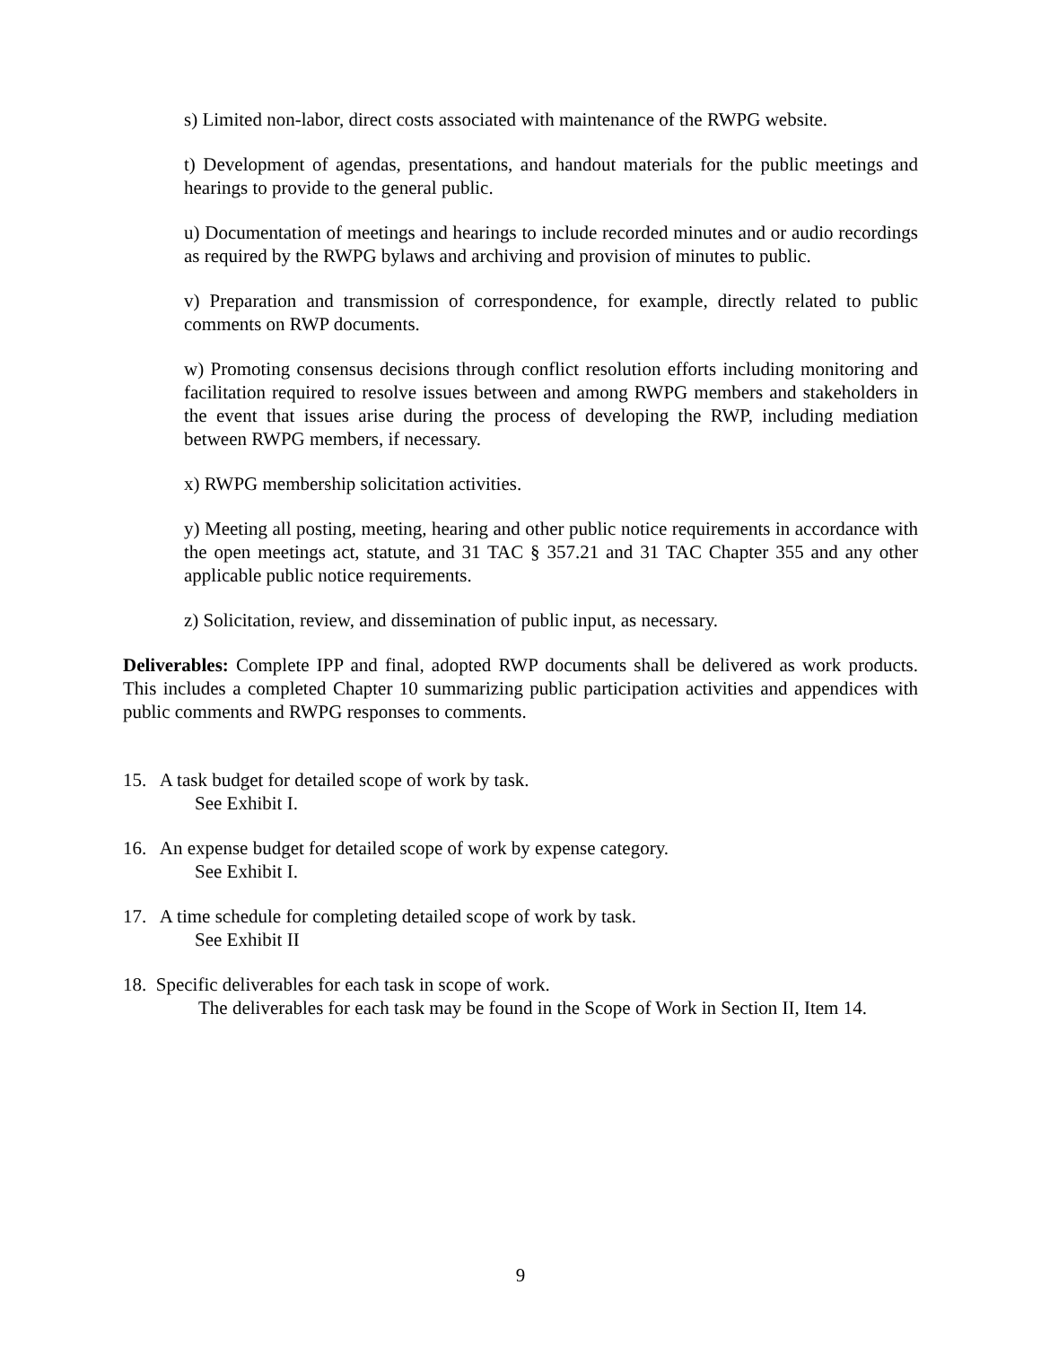s) Limited non-labor, direct costs associated with maintenance of the RWPG website.
t) Development of agendas, presentations, and handout materials for the public meetings and hearings to provide to the general public.
u) Documentation of meetings and hearings to include recorded minutes and or audio recordings as required by the RWPG bylaws and archiving and provision of minutes to public.
v) Preparation and transmission of correspondence, for example, directly related to public comments on RWP documents.
w) Promoting consensus decisions through conflict resolution efforts including monitoring and facilitation required to resolve issues between and among RWPG members and stakeholders in the event that issues arise during the process of developing the RWP, including mediation between RWPG members, if necessary.
x) RWPG membership solicitation activities.
y) Meeting all posting, meeting, hearing and other public notice requirements in accordance with the open meetings act, statute, and 31 TAC § 357.21 and 31 TAC Chapter 355 and any other applicable public notice requirements.
z) Solicitation, review, and dissemination of public input, as necessary.
Deliverables: Complete IPP and final, adopted RWP documents shall be delivered as work products. This includes a completed Chapter 10 summarizing public participation activities and appendices with public comments and RWPG responses to comments.
15. A task budget for detailed scope of work by task.
See Exhibit I.
16. An expense budget for detailed scope of work by expense category.
See Exhibit I.
17. A time schedule for completing detailed scope of work by task.
See Exhibit II
18. Specific deliverables for each task in scope of work.
The deliverables for each task may be found in the Scope of Work in Section II, Item 14.
9